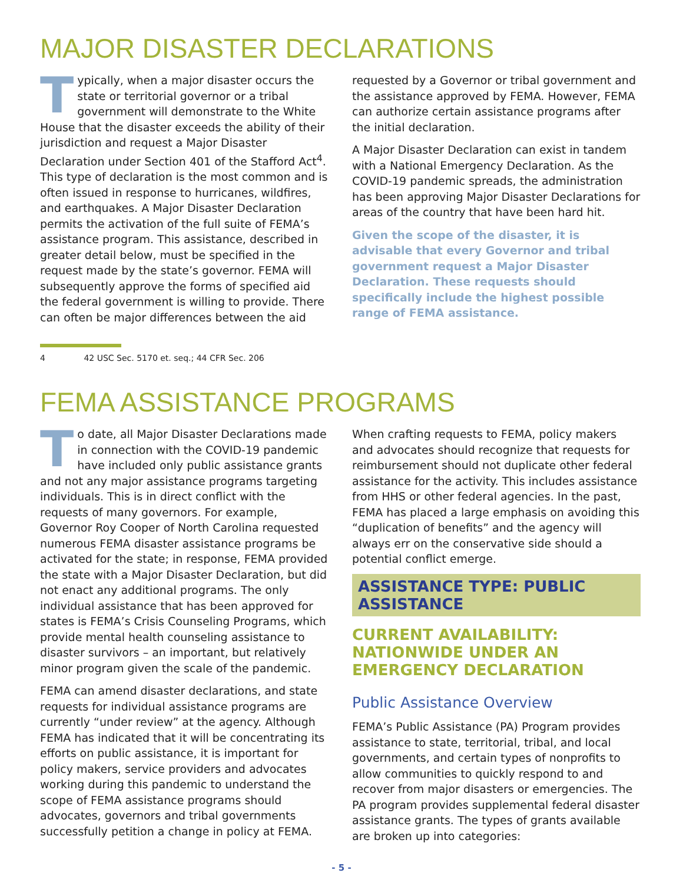MAJOR DISASTER DECLARATIONS
Typically, when a major disaster occurs the state or territorial governor or a tribal government will demonstrate to the White House that the disaster exceeds the ability of their jurisdiction and request a Major Disaster Declaration under Section 401 of the Stafford Act<sup>4</sup>. This type of declaration is the most common and is often issued in response to hurricanes, wildfires, and earthquakes. A Major Disaster Declaration permits the activation of the full suite of FEMA’s assistance program. This assistance, described in greater detail below, must be specified in the request made by the state’s governor. FEMA will subsequently approve the forms of specified aid the federal government is willing to provide. There can often be major differences between the aid
requested by a Governor or tribal government and the assistance approved by FEMA. However, FEMA can authorize certain assistance programs after the initial declaration.
A Major Disaster Declaration can exist in tandem with a National Emergency Declaration. As the COVID-19 pandemic spreads, the administration has been approving Major Disaster Declarations for areas of the country that have been hard hit.
Given the scope of the disaster, it is advisable that every Governor and tribal government request a Major Disaster Declaration. These requests should specifically include the highest possible range of FEMA assistance.
4 42 USC Sec. 5170 et. seq.; 44 CFR Sec. 206
FEMA ASSISTANCE PROGRAMS
To date, all Major Disaster Declarations made in connection with the COVID-19 pandemic have included only public assistance grants and not any major assistance programs targeting individuals. This is in direct conflict with the requests of many governors. For example, Governor Roy Cooper of North Carolina requested numerous FEMA disaster assistance programs be activated for the state; in response, FEMA provided the state with a Major Disaster Declaration, but did not enact any additional programs. The only individual assistance that has been approved for states is FEMA’s Crisis Counseling Programs, which provide mental health counseling assistance to disaster survivors – an important, but relatively minor program given the scale of the pandemic.
FEMA can amend disaster declarations, and state requests for individual assistance programs are currently “under review” at the agency. Although FEMA has indicated that it will be concentrating its efforts on public assistance, it is important for policy makers, service providers and advocates working during this pandemic to understand the scope of FEMA assistance programs should advocates, governors and tribal governments successfully petition a change in policy at FEMA.
When crafting requests to FEMA, policy makers and advocates should recognize that requests for reimbursement should not duplicate other federal assistance for the activity. This includes assistance from HHS or other federal agencies. In the past, FEMA has placed a large emphasis on avoiding this “duplication of benefits” and the agency will always err on the conservative side should a potential conflict emerge.
ASSISTANCE TYPE: PUBLIC ASSISTANCE
CURRENT AVAILABILITY: NATIONWIDE UNDER AN EMERGENCY DECLARATION
Public Assistance Overview
FEMA’s Public Assistance (PA) Program provides assistance to state, territorial, tribal, and local governments, and certain types of nonprofits to allow communities to quickly respond to and recover from major disasters or emergencies. The PA program provides supplemental federal disaster assistance grants. The types of grants available are broken up into categories:
- 5 -